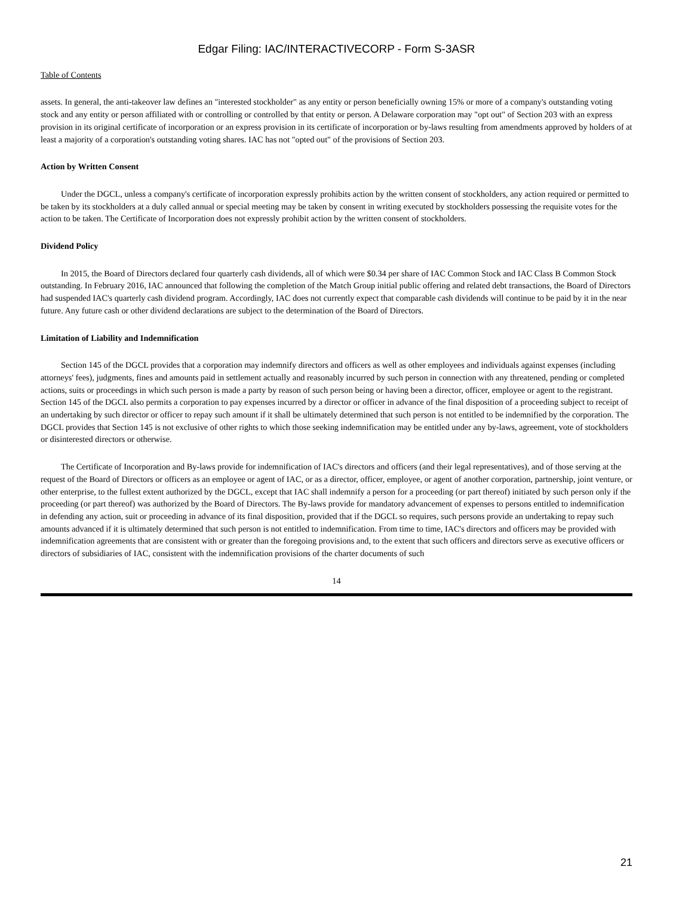Edgar Filing: IAC/INTERACTIVECORP - Form S-3ASR
Table of Contents
assets. In general, the anti-takeover law defines an "interested stockholder" as any entity or person beneficially owning 15% or more of a company's outstanding voting stock and any entity or person affiliated with or controlling or controlled by that entity or person. A Delaware corporation may "opt out" of Section 203 with an express provision in its original certificate of incorporation or an express provision in its certificate of incorporation or by-laws resulting from amendments approved by holders of at least a majority of a corporation's outstanding voting shares. IAC has not "opted out" of the provisions of Section 203.
Action by Written Consent
Under the DGCL, unless a company's certificate of incorporation expressly prohibits action by the written consent of stockholders, any action required or permitted to be taken by its stockholders at a duly called annual or special meeting may be taken by consent in writing executed by stockholders possessing the requisite votes for the action to be taken. The Certificate of Incorporation does not expressly prohibit action by the written consent of stockholders.
Dividend Policy
In 2015, the Board of Directors declared four quarterly cash dividends, all of which were $0.34 per share of IAC Common Stock and IAC Class B Common Stock outstanding. In February 2016, IAC announced that following the completion of the Match Group initial public offering and related debt transactions, the Board of Directors had suspended IAC's quarterly cash dividend program. Accordingly, IAC does not currently expect that comparable cash dividends will continue to be paid by it in the near future. Any future cash or other dividend declarations are subject to the determination of the Board of Directors.
Limitation of Liability and Indemnification
Section 145 of the DGCL provides that a corporation may indemnify directors and officers as well as other employees and individuals against expenses (including attorneys' fees), judgments, fines and amounts paid in settlement actually and reasonably incurred by such person in connection with any threatened, pending or completed actions, suits or proceedings in which such person is made a party by reason of such person being or having been a director, officer, employee or agent to the registrant. Section 145 of the DGCL also permits a corporation to pay expenses incurred by a director or officer in advance of the final disposition of a proceeding subject to receipt of an undertaking by such director or officer to repay such amount if it shall be ultimately determined that such person is not entitled to be indemnified by the corporation. The DGCL provides that Section 145 is not exclusive of other rights to which those seeking indemnification may be entitled under any by-laws, agreement, vote of stockholders or disinterested directors or otherwise.
The Certificate of Incorporation and By-laws provide for indemnification of IAC's directors and officers (and their legal representatives), and of those serving at the request of the Board of Directors or officers as an employee or agent of IAC, or as a director, officer, employee, or agent of another corporation, partnership, joint venture, or other enterprise, to the fullest extent authorized by the DGCL, except that IAC shall indemnify a person for a proceeding (or part thereof) initiated by such person only if the proceeding (or part thereof) was authorized by the Board of Directors. The By-laws provide for mandatory advancement of expenses to persons entitled to indemnification in defending any action, suit or proceeding in advance of its final disposition, provided that if the DGCL so requires, such persons provide an undertaking to repay such amounts advanced if it is ultimately determined that such person is not entitled to indemnification. From time to time, IAC's directors and officers may be provided with indemnification agreements that are consistent with or greater than the foregoing provisions and, to the extent that such officers and directors serve as executive officers or directors of subsidiaries of IAC, consistent with the indemnification provisions of the charter documents of such
14
21